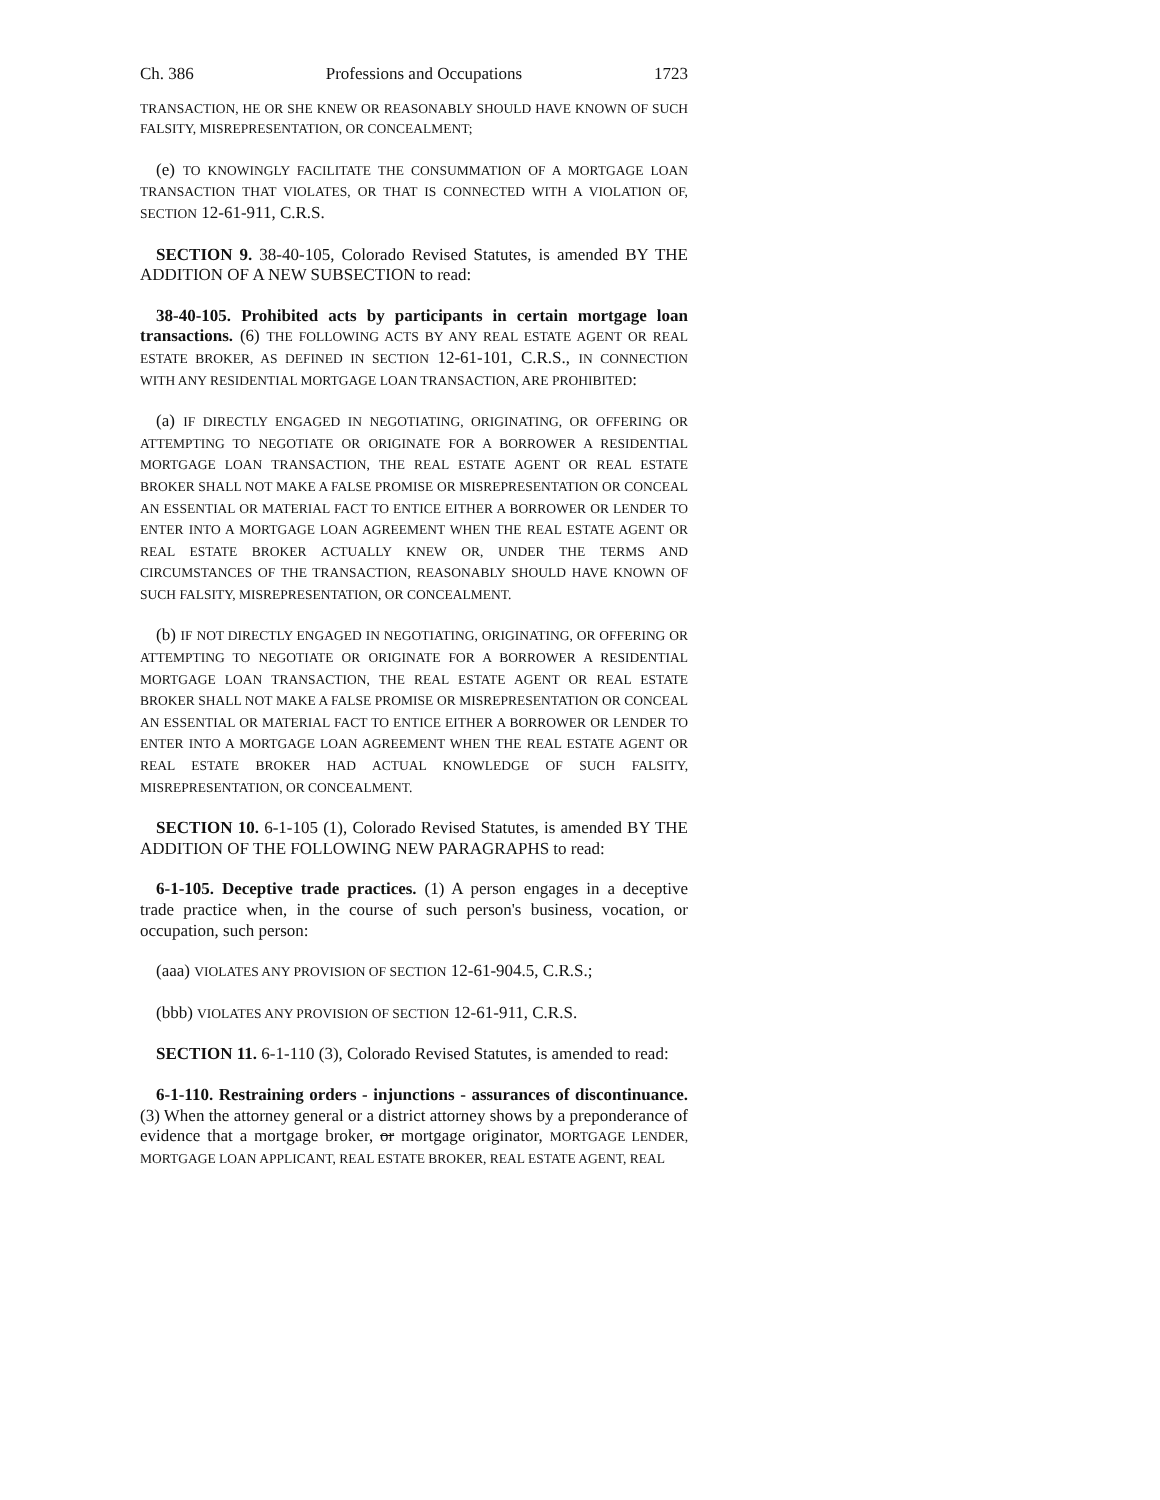Ch. 386 Professions and Occupations 1723
TRANSACTION, HE OR SHE KNEW OR REASONABLY SHOULD HAVE KNOWN OF SUCH FALSITY, MISREPRESENTATION, OR CONCEALMENT;
(e) TO KNOWINGLY FACILITATE THE CONSUMMATION OF A MORTGAGE LOAN TRANSACTION THAT VIOLATES, OR THAT IS CONNECTED WITH A VIOLATION OF, SECTION 12-61-911, C.R.S.
SECTION 9. 38-40-105, Colorado Revised Statutes, is amended BY THE ADDITION OF A NEW SUBSECTION to read:
38-40-105. Prohibited acts by participants in certain mortgage loan transactions. (6) THE FOLLOWING ACTS BY ANY REAL ESTATE AGENT OR REAL ESTATE BROKER, AS DEFINED IN SECTION 12-61-101, C.R.S., IN CONNECTION WITH ANY RESIDENTIAL MORTGAGE LOAN TRANSACTION, ARE PROHIBITED:
(a) IF DIRECTLY ENGAGED IN NEGOTIATING, ORIGINATING, OR OFFERING OR ATTEMPTING TO NEGOTIATE OR ORIGINATE FOR A BORROWER A RESIDENTIAL MORTGAGE LOAN TRANSACTION, THE REAL ESTATE AGENT OR REAL ESTATE BROKER SHALL NOT MAKE A FALSE PROMISE OR MISREPRESENTATION OR CONCEAL AN ESSENTIAL OR MATERIAL FACT TO ENTICE EITHER A BORROWER OR LENDER TO ENTER INTO A MORTGAGE LOAN AGREEMENT WHEN THE REAL ESTATE AGENT OR REAL ESTATE BROKER ACTUALLY KNEW OR, UNDER THE TERMS AND CIRCUMSTANCES OF THE TRANSACTION, REASONABLY SHOULD HAVE KNOWN OF SUCH FALSITY, MISREPRESENTATION, OR CONCEALMENT.
(b) IF NOT DIRECTLY ENGAGED IN NEGOTIATING, ORIGINATING, OR OFFERING OR ATTEMPTING TO NEGOTIATE OR ORIGINATE FOR A BORROWER A RESIDENTIAL MORTGAGE LOAN TRANSACTION, THE REAL ESTATE AGENT OR REAL ESTATE BROKER SHALL NOT MAKE A FALSE PROMISE OR MISREPRESENTATION OR CONCEAL AN ESSENTIAL OR MATERIAL FACT TO ENTICE EITHER A BORROWER OR LENDER TO ENTER INTO A MORTGAGE LOAN AGREEMENT WHEN THE REAL ESTATE AGENT OR REAL ESTATE BROKER HAD ACTUAL KNOWLEDGE OF SUCH FALSITY, MISREPRESENTATION, OR CONCEALMENT.
SECTION 10. 6-1-105 (1), Colorado Revised Statutes, is amended BY THE ADDITION OF THE FOLLOWING NEW PARAGRAPHS to read:
6-1-105. Deceptive trade practices. (1) A person engages in a deceptive trade practice when, in the course of such person's business, vocation, or occupation, such person:
(aaa) VIOLATES ANY PROVISION OF SECTION 12-61-904.5, C.R.S.;
(bbb) VIOLATES ANY PROVISION OF SECTION 12-61-911, C.R.S.
SECTION 11. 6-1-110 (3), Colorado Revised Statutes, is amended to read:
6-1-110. Restraining orders - injunctions - assurances of discontinuance. (3) When the attorney general or a district attorney shows by a preponderance of evidence that a mortgage broker, or mortgage originator, MORTGAGE LENDER, MORTGAGE LOAN APPLICANT, REAL ESTATE BROKER, REAL ESTATE AGENT, REAL